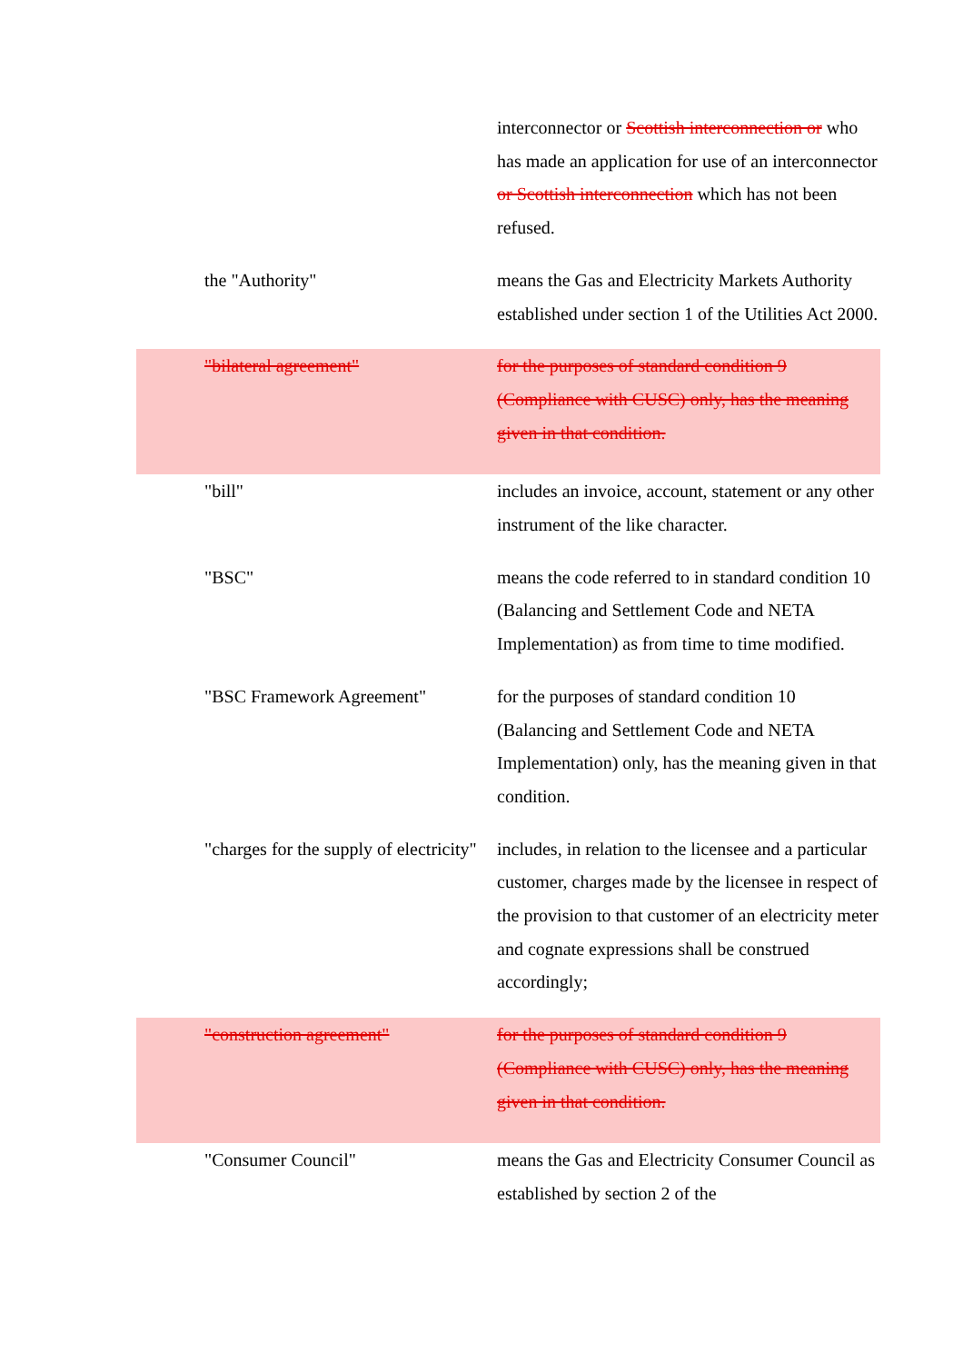interconnector or Scottish interconnection or who has made an application for use of an interconnector or Scottish interconnection which has not been refused.
the "Authority" means the Gas and Electricity Markets Authority established under section 1 of the Utilities Act 2000.
"bilateral agreement" for the purposes of standard condition 9 (Compliance with CUSC) only, has the meaning given in that condition.
"bill" includes an invoice, account, statement or any other instrument of the like character.
"BSC" means the code referred to in standard condition 10 (Balancing and Settlement Code and NETA Implementation) as from time to time modified.
"BSC Framework Agreement" for the purposes of standard condition 10 (Balancing and Settlement Code and NETA Implementation) only, has the meaning given in that condition.
"charges for the supply of electricity"
includes, in relation to the licensee and a particular customer, charges made by the licensee in respect of the provision to that customer of an electricity meter and cognate expressions shall be construed accordingly;
"construction agreement" for the purposes of standard condition 9 (Compliance with CUSC) only, has the meaning given in that condition.
"Consumer Council" means the Gas and Electricity Consumer Council as established by section 2 of the